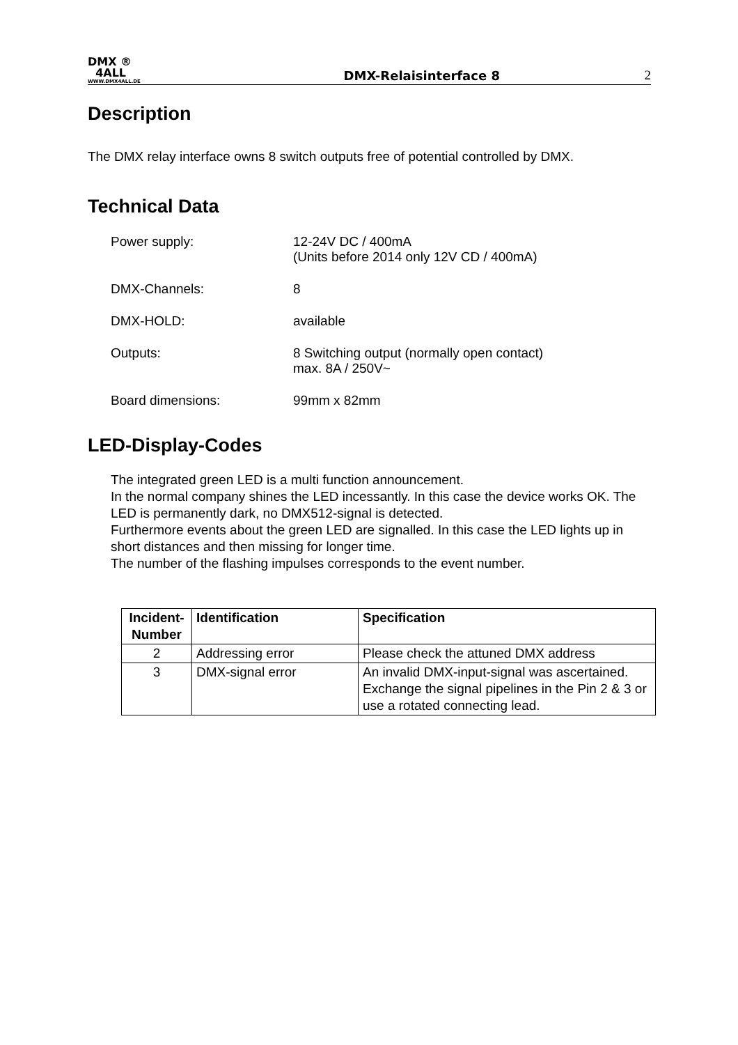DMX ®
4ALL
WWW.DMX4ALL.DE
DMX-Relaisinterface 8
2
Description
The DMX relay interface owns 8 switch outputs free of potential controlled by DMX.
Technical Data
Power supply: 12-24V DC / 400mA
(Units before 2014 only 12V CD / 400mA)
DMX-Channels: 8
DMX-HOLD: available
Outputs: 8 Switching output (normally open contact)
max. 8A / 250V~
Board dimensions: 99mm x 82mm
LED-Display-Codes
The integrated green LED is a multi function announcement.
In the normal company shines the LED incessantly. In this case the device works OK. The LED is permanently dark, no DMX512-signal is detected.
Furthermore events about the green LED are signalled. In this case the LED lights up in short distances and then missing for longer time.
The number of the flashing impulses corresponds to the event number.
| Incident-Number | Identification | Specification |
| --- | --- | --- |
| 2 | Addressing error | Please check the attuned DMX address |
| 3 | DMX-signal error | An invalid DMX-input-signal was ascertained. Exchange the signal pipelines in the Pin 2 & 3 or use a rotated connecting lead. |